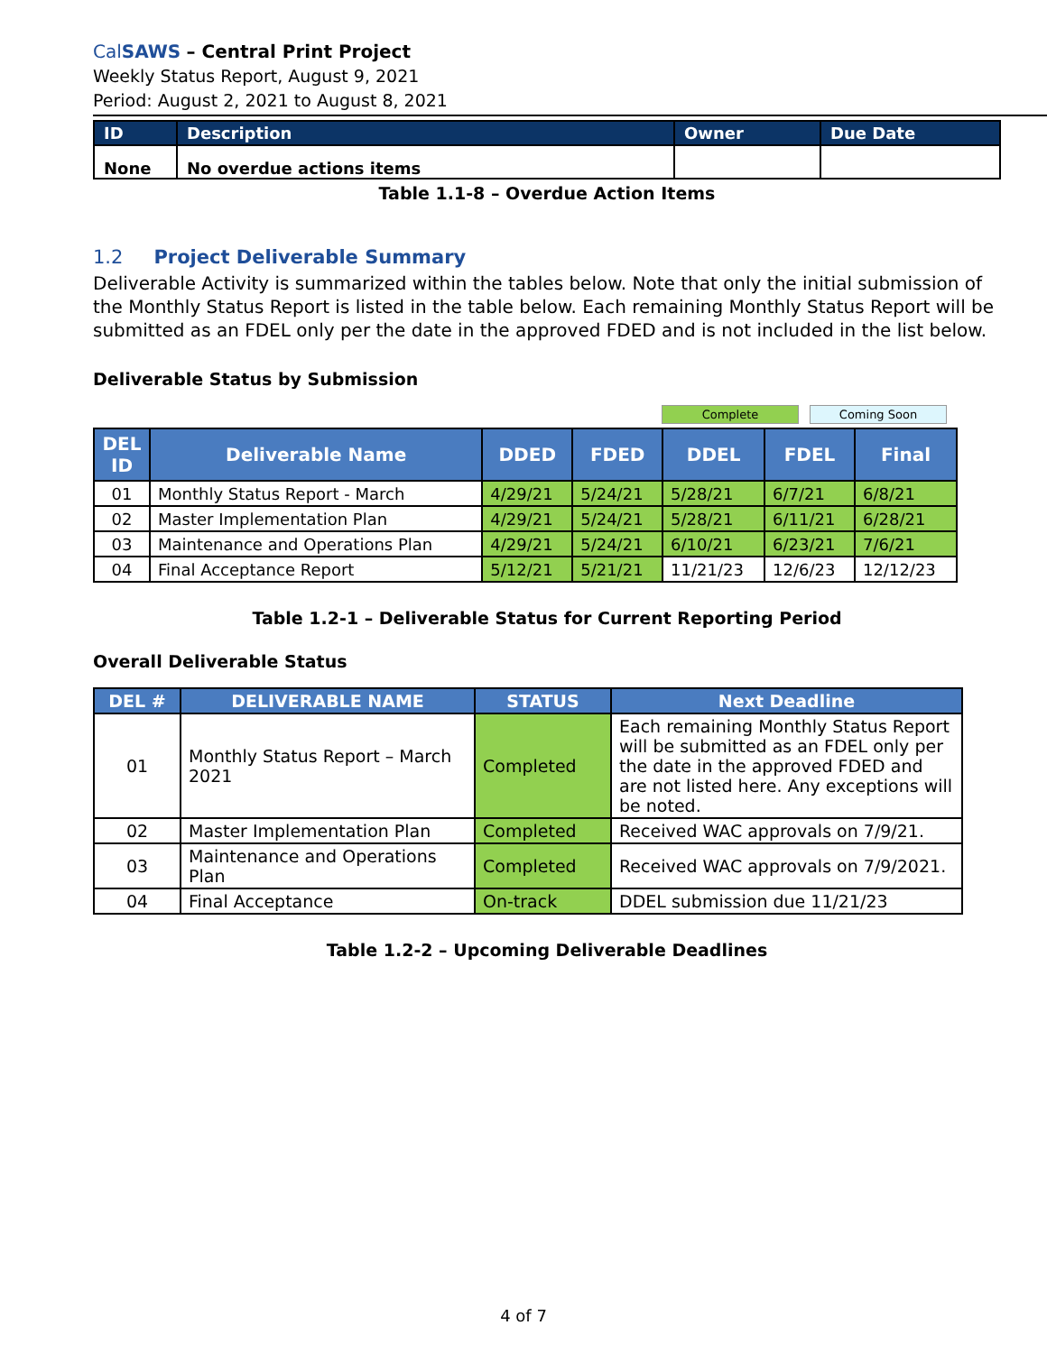CalSAWS – Central Print Project
Weekly Status Report, August 9, 2021
Period: August 2, 2021 to August 8, 2021
| ID | Description | Owner | Due Date |
| --- | --- | --- | --- |
| None | No overdue actions items | | |
Table 1.1-8 – Overdue Action Items
1.2 Project Deliverable Summary
Deliverable Activity is summarized within the tables below. Note that only the initial submission of the Monthly Status Report is listed in the table below. Each remaining Monthly Status Report will be submitted as an FDEL only per the date in the approved FDED and is not included in the list below.
Deliverable Status by Submission
Complete Coming Soon
| DEL ID | Deliverable Name | DDED | FDED | DDEL | FDEL | Final |
| --- | --- | --- | --- | --- | --- | --- |
| 01 | Monthly Status Report - March | 4/29/21 | 5/24/21 | 5/28/21 | 6/7/21 | 6/8/21 |
| 02 | Master Implementation Plan | 4/29/21 | 5/24/21 | 5/28/21 | 6/11/21 | 6/28/21 |
| 03 | Maintenance and Operations Plan | 4/29/21 | 5/24/21 | 6/10/21 | 6/23/21 | 7/6/21 |
| 04 | Final Acceptance Report | 5/12/21 | 5/21/21 | 11/21/23 | 12/6/23 | 12/12/23 |
Table 1.2-1 – Deliverable Status for Current Reporting Period
Overall Deliverable Status
| DEL # | DELIVERABLE NAME | STATUS | Next Deadline |
| --- | --- | --- | --- |
| 01 | Monthly Status Report – March 2021 | Completed | Each remaining Monthly Status Report will be submitted as an FDEL only per the date in the approved FDED and are not listed here. Any exceptions will be noted. |
| 02 | Master Implementation Plan | Completed | Received WAC approvals on 7/9/21. |
| 03 | Maintenance and Operations Plan | Completed | Received WAC approvals on 7/9/2021. |
| 04 | Final Acceptance | On-track | DDEL submission due 11/21/23 |
Table 1.2-2 – Upcoming Deliverable Deadlines
4 of 7